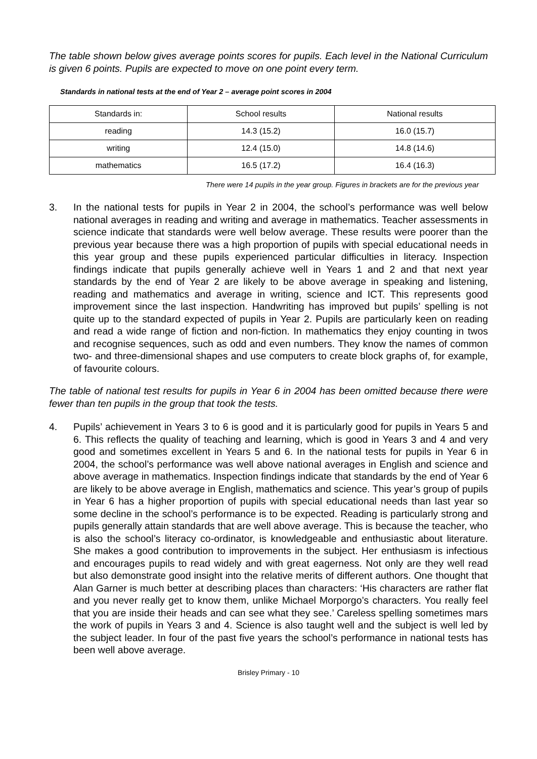The table shown below gives average points scores for pupils. Each level in the National Curriculum is given 6 points. Pupils are expected to move on one point every term.
Standards in national tests at the end of Year 2 – average point scores in 2004
| Standards in: | School results | National results |
| --- | --- | --- |
| reading | 14.3 (15.2) | 16.0 (15.7) |
| writing | 12.4 (15.0) | 14.8 (14.6) |
| mathematics | 16.5 (17.2) | 16.4 (16.3) |
There were 14 pupils in the year group. Figures in brackets are for the previous year
3. In the national tests for pupils in Year 2 in 2004, the school’s performance was well below national averages in reading and writing and average in mathematics. Teacher assessments in science indicate that standards were well below average. These results were poorer than the previous year because there was a high proportion of pupils with special educational needs in this year group and these pupils experienced particular difficulties in literacy. Inspection findings indicate that pupils generally achieve well in Years 1 and 2 and that next year standards by the end of Year 2 are likely to be above average in speaking and listening, reading and mathematics and average in writing, science and ICT. This represents good improvement since the last inspection. Handwriting has improved but pupils’ spelling is not quite up to the standard expected of pupils in Year 2. Pupils are particularly keen on reading and read a wide range of fiction and non-fiction. In mathematics they enjoy counting in twos and recognise sequences, such as odd and even numbers. They know the names of common two- and three-dimensional shapes and use computers to create block graphs of, for example, of favourite colours.
The table of national test results for pupils in Year 6 in 2004 has been omitted because there were fewer than ten pupils in the group that took the tests.
4. Pupils’ achievement in Years 3 to 6 is good and it is particularly good for pupils in Years 5 and 6. This reflects the quality of teaching and learning, which is good in Years 3 and 4 and very good and sometimes excellent in Years 5 and 6. In the national tests for pupils in Year 6 in 2004, the school’s performance was well above national averages in English and science and above average in mathematics. Inspection findings indicate that standards by the end of Year 6 are likely to be above average in English, mathematics and science. This year’s group of pupils in Year 6 has a higher proportion of pupils with special educational needs than last year so some decline in the school’s performance is to be expected. Reading is particularly strong and pupils generally attain standards that are well above average. This is because the teacher, who is also the school’s literacy co-ordinator, is knowledgeable and enthusiastic about literature. She makes a good contribution to improvements in the subject. Her enthusiasm is infectious and encourages pupils to read widely and with great eagerness. Not only are they well read but also demonstrate good insight into the relative merits of different authors. One thought that Alan Garner is much better at describing places than characters: ‘His characters are rather flat and you never really get to know them, unlike Michael Morporgo’s characters. You really feel that you are inside their heads and can see what they see.’ Careless spelling sometimes mars the work of pupils in Years 3 and 4. Science is also taught well and the subject is well led by the subject leader. In four of the past five years the school’s performance in national tests has been well above average.
Brisley Primary - 10